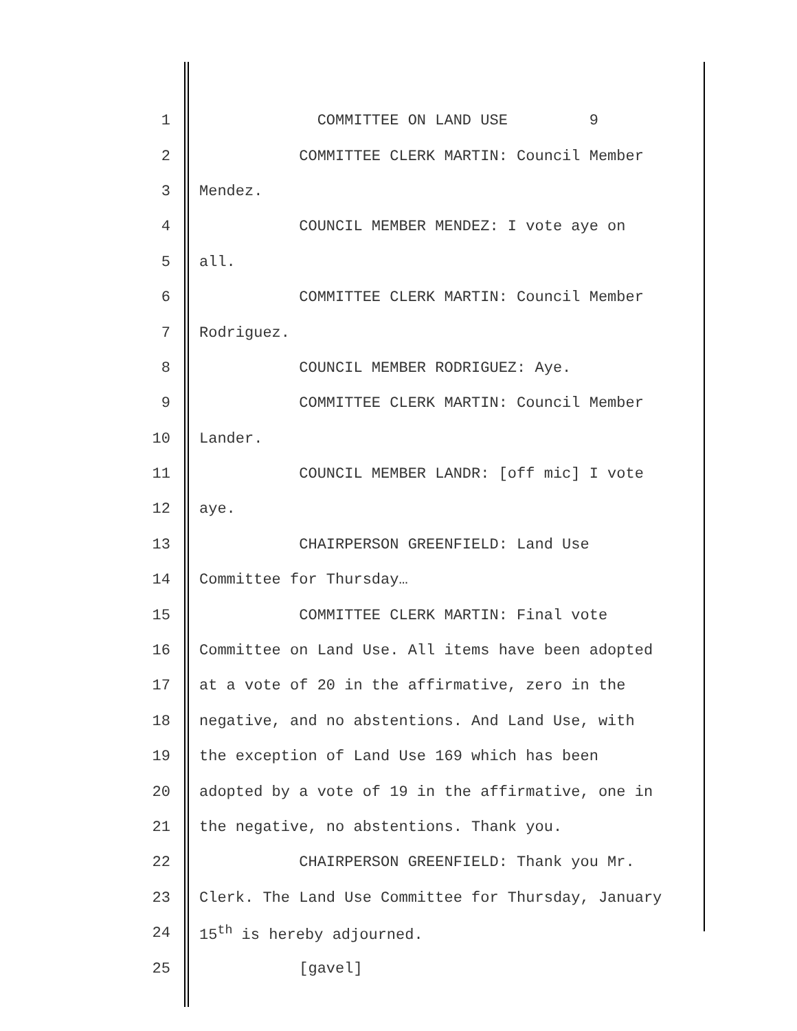1 COMMITTEE ON LAND USE 9
2 COMMITTEE CLERK MARTIN: Council Member
3 Mendez.
4 COUNCIL MEMBER MENDEZ: I vote aye on
5 all.
6 COMMITTEE CLERK MARTIN: Council Member
7 Rodriguez.
8 COUNCIL MEMBER RODRIGUEZ: Aye.
9 COMMITTEE CLERK MARTIN: Council Member
10 Lander.
11 COUNCIL MEMBER LANDR: [off mic] I vote
12 aye.
13 CHAIRPERSON GREENFIELD: Land Use
14 Committee for Thursday…
15 COMMITTEE CLERK MARTIN: Final vote
16 Committee on Land Use. All items have been adopted
17 at a vote of 20 in the affirmative, zero in the
18 negative, and no abstentions. And Land Use, with
19 the exception of Land Use 169 which has been
20 adopted by a vote of 19 in the affirmative, one in
21 the negative, no abstentions. Thank you.
22 CHAIRPERSON GREENFIELD: Thank you Mr.
23 Clerk. The Land Use Committee for Thursday, January
24 15<sup>th</sup> is hereby adjourned.
25 [gavel]